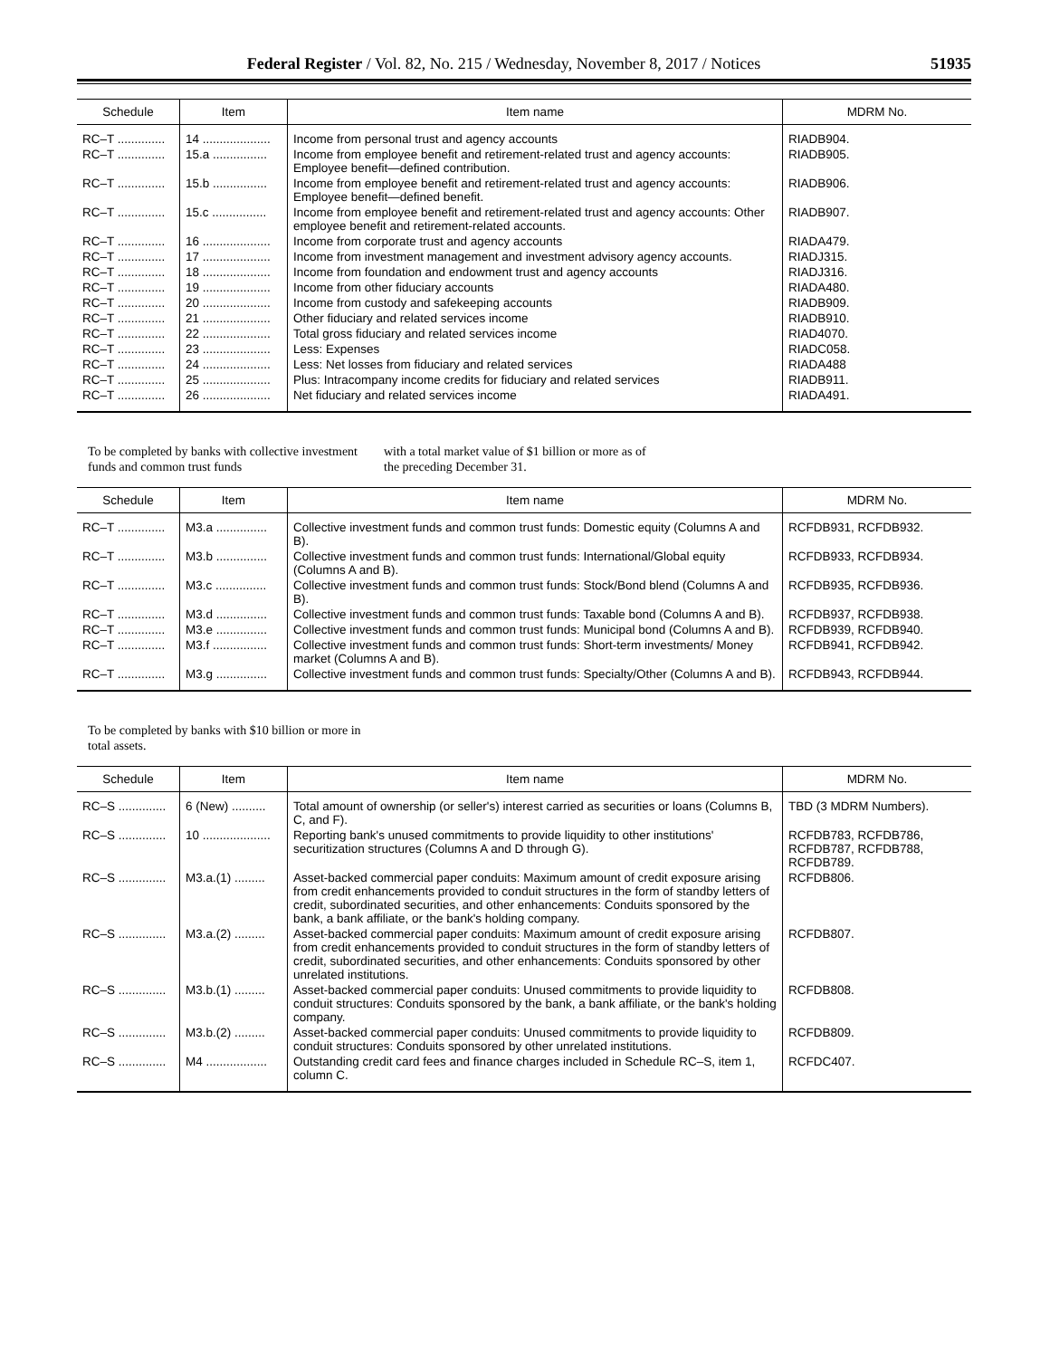Federal Register / Vol. 82, No. 215 / Wednesday, November 8, 2017 / Notices 51935
| Schedule | Item | Item name | MDRM No. |
| --- | --- | --- | --- |
| RC–T .............. | 14 .................... | Income from personal trust and agency accounts | RIADB904. |
| RC–T .............. | 15.a ................ | Income from employee benefit and retirement-related trust and agency accounts: Employee benefit—defined contribution. | RIADB905. |
| RC–T .............. | 15.b ................ | Income from employee benefit and retirement-related trust and agency accounts: Employee benefit—defined benefit. | RIADB906. |
| RC–T .............. | 15.c ................ | Income from employee benefit and retirement-related trust and agency accounts: Other employee benefit and retirement-related accounts. | RIADB907. |
| RC–T .............. | 16 .................... | Income from corporate trust and agency accounts | RIADA479. |
| RC–T .............. | 17 .................... | Income from investment management and investment advisory agency accounts. | RIADJ315. |
| RC–T .............. | 18 .................... | Income from foundation and endowment trust and agency accounts | RIADJ316. |
| RC–T .............. | 19 .................... | Income from other fiduciary accounts | RIADA480. |
| RC–T .............. | 20 .................... | Income from custody and safekeeping accounts | RIADB909. |
| RC–T .............. | 21 .................... | Other fiduciary and related services income | RIADB910. |
| RC–T .............. | 22 .................... | Total gross fiduciary and related services income | RIAD4070. |
| RC–T .............. | 23 .................... | Less: Expenses | RIADC058. |
| RC–T .............. | 24 .................... | Less: Net losses from fiduciary and related services | RIADA488 |
| RC–T .............. | 25 .................... | Plus: Intracompany income credits for fiduciary and related services | RIADB911. |
| RC–T .............. | 26 .................... | Net fiduciary and related services income | RIADA491. |
To be completed by banks with collective investment funds and common trust funds
with a total market value of $1 billion or more as of the preceding December 31.
| Schedule | Item | Item name | MDRM No. |
| --- | --- | --- | --- |
| RC–T .............. | M3.a ............... | Collective investment funds and common trust funds: Domestic equity (Columns A and B). | RCFDB931, RCFDB932. |
| RC–T .............. | M3.b ............... | Collective investment funds and common trust funds: International/Global equity (Columns A and B). | RCFDB933, RCFDB934. |
| RC–T .............. | M3.c ............... | Collective investment funds and common trust funds: Stock/Bond blend (Columns A and B). | RCFDB935, RCFDB936. |
| RC–T .............. | M3.d ............... | Collective investment funds and common trust funds: Taxable bond (Columns A and B). | RCFDB937, RCFDB938. |
| RC–T .............. | M3.e ............... | Collective investment funds and common trust funds: Municipal bond (Columns A and B). | RCFDB939, RCFDB940. |
| RC–T .............. | M3.f ................ | Collective investment funds and common trust funds: Short-term investments/ Money market (Columns A and B). | RCFDB941, RCFDB942. |
| RC–T .............. | M3.g ............... | Collective investment funds and common trust funds: Specialty/Other (Columns A and B). | RCFDB943, RCFDB944. |
To be completed by banks with $10 billion or more in total assets.
| Schedule | Item | Item name | MDRM No. |
| --- | --- | --- | --- |
| RC–S .............. | 6 (New) .......... | Total amount of ownership (or seller's) interest carried as securities or loans (Columns B, C, and F). | TBD (3 MDRM Numbers). |
| RC–S .............. | 10 .................... | Reporting bank's unused commitments to provide liquidity to other institutions' securitization structures (Columns A and D through G). | RCFDB783, RCFDB786, RCFDB787, RCFDB788, RCFDB789. |
| RC–S .............. | M3.a.(1) ......... | Asset-backed commercial paper conduits: Maximum amount of credit exposure arising from credit enhancements provided to conduit structures in the form of standby letters of credit, subordinated securities, and other enhancements: Conduits sponsored by the bank, a bank affiliate, or the bank's holding company. | RCFDB806. |
| RC–S .............. | M3.a.(2) ......... | Asset-backed commercial paper conduits: Maximum amount of credit exposure arising from credit enhancements provided to conduit structures in the form of standby letters of credit, subordinated securities, and other enhancements: Conduits sponsored by other unrelated institutions. | RCFDB807. |
| RC–S .............. | M3.b.(1) ......... | Asset-backed commercial paper conduits: Unused commitments to provide liquidity to conduit structures: Conduits sponsored by the bank, a bank affiliate, or the bank's holding company. | RCFDB808. |
| RC–S .............. | M3.b.(2) ......... | Asset-backed commercial paper conduits: Unused commitments to provide liquidity to conduit structures: Conduits sponsored by other unrelated institutions. | RCFDB809. |
| RC–S .............. | M4 .................. | Outstanding credit card fees and finance charges included in Schedule RC–S, item 1, column C. | RCFDC407. |